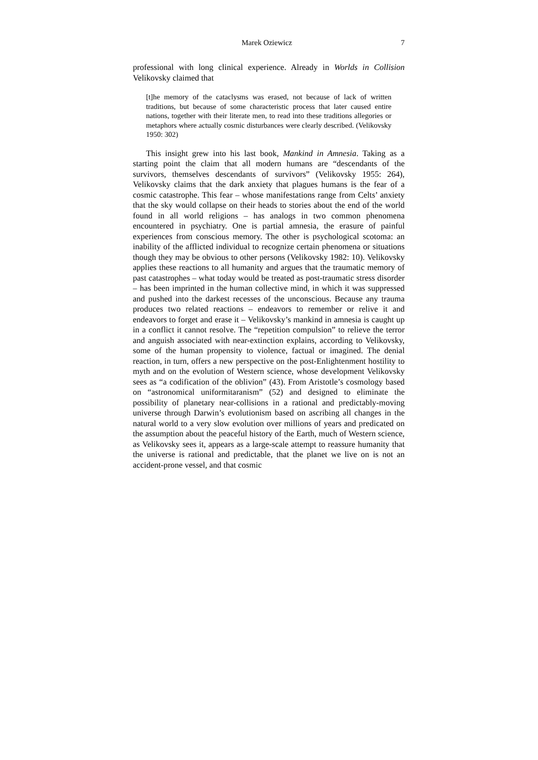Marek Oziewicz 7
professional with long clinical experience. Already in Worlds in Collision Velikovsky claimed that
[t]he memory of the cataclysms was erased, not because of lack of written traditions, but because of some characteristic process that later caused entire nations, together with their literate men, to read into these traditions allegories or metaphors where actually cosmic disturbances were clearly described. (Velikovsky 1950: 302)
This insight grew into his last book, Mankind in Amnesia. Taking as a starting point the claim that all modern humans are “descendants of the survivors, themselves descendants of survivors” (Velikovsky 1955: 264), Velikovsky claims that the dark anxiety that plagues humans is the fear of a cosmic catastrophe. This fear – whose manifestations range from Celts’ anxiety that the sky would collapse on their heads to stories about the end of the world found in all world religions – has analogs in two common phenomena encountered in psychiatry. One is partial amnesia, the erasure of painful experiences from conscious memory. The other is psychological scotoma: an inability of the afflicted individual to recognize certain phenomena or situations though they may be obvious to other persons (Velikovsky 1982: 10). Velikovsky applies these reactions to all humanity and argues that the traumatic memory of past catastrophes – what today would be treated as post-traumatic stress disorder – has been imprinted in the human collective mind, in which it was suppressed and pushed into the darkest recesses of the unconscious. Because any trauma produces two related reactions – endeavors to remember or relive it and endeavors to forget and erase it – Velikovsky’s mankind in amnesia is caught up in a conflict it cannot resolve. The “repetition compulsion” to relieve the terror and anguish associated with near-extinction explains, according to Velikovsky, some of the human propensity to violence, factual or imagined. The denial reaction, in turn, offers a new perspective on the post-Enlightenment hostility to myth and on the evolution of Western science, whose development Velikovsky sees as “a codification of the oblivion” (43). From Aristotle’s cosmology based on “astronomical uniformitaranism” (52) and designed to eliminate the possibility of planetary near-collisions in a rational and predictably-moving universe through Darwin’s evolutionism based on ascribing all changes in the natural world to a very slow evolution over millions of years and predicated on the assumption about the peaceful history of the Earth, much of Western science, as Velikovsky sees it, appears as a large-scale attempt to reassure humanity that the universe is rational and predictable, that the planet we live on is not an accident-prone vessel, and that cosmic